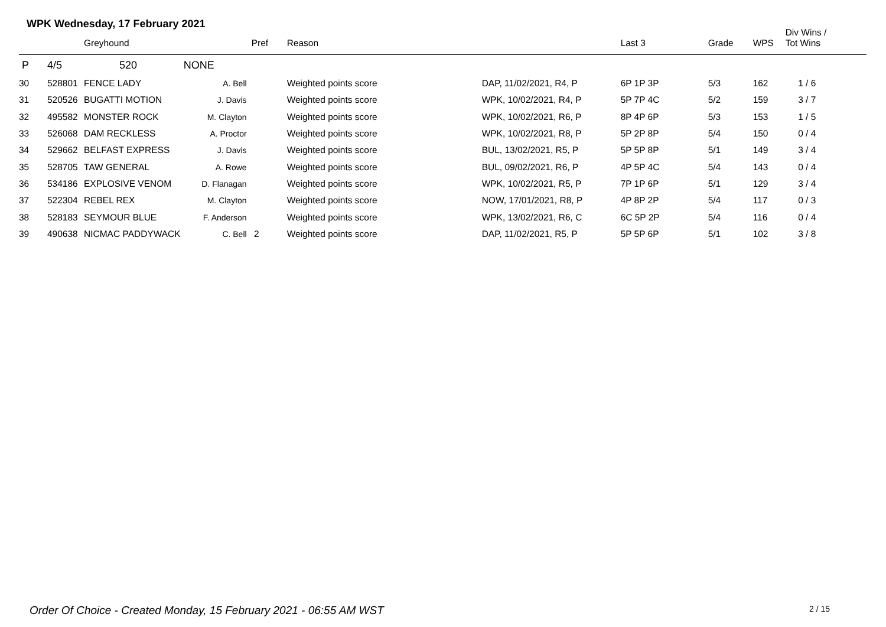WPK Wednesday, 17 February 2021
| | | Greyhound | | Pref | Reason | | Last 3 | Grade | WPS | Div Wins / Tot Wins |
| --- | --- | --- | --- | --- | --- | --- | --- | --- | --- | --- |
| P | 4/5 | 520 | NONE | | | | | | | |
| 30 | 528801 | FENCE LADY | A. Bell | | Weighted points score | DAP, 11/02/2021, R4, P | 6P 1P 3P | 5/3 | 162 | 1 / 6 |
| 31 | 520526 | BUGATTI MOTION | J. Davis | | Weighted points score | WPK, 10/02/2021, R4, P | 5P 7P 4C | 5/2 | 159 | 3 / 7 |
| 32 | 495582 | MONSTER ROCK | M. Clayton | | Weighted points score | WPK, 10/02/2021, R6, P | 8P 4P 6P | 5/3 | 153 | 1 / 5 |
| 33 | 526068 | DAM RECKLESS | A. Proctor | | Weighted points score | WPK, 10/02/2021, R8, P | 5P 2P 8P | 5/4 | 150 | 0 / 4 |
| 34 | 529662 | BELFAST EXPRESS | J. Davis | | Weighted points score | BUL, 13/02/2021, R5, P | 5P 5P 8P | 5/1 | 149 | 3 / 4 |
| 35 | 528705 | TAW GENERAL | A. Rowe | | Weighted points score | BUL, 09/02/2021, R6, P | 4P 5P 4C | 5/4 | 143 | 0 / 4 |
| 36 | 534186 | EXPLOSIVE VENOM | D. Flanagan | | Weighted points score | WPK, 10/02/2021, R5, P | 7P 1P 6P | 5/1 | 129 | 3 / 4 |
| 37 | 522304 | REBEL REX | M. Clayton | | Weighted points score | NOW, 17/01/2021, R8, P | 4P 8P 2P | 5/4 | 117 | 0 / 3 |
| 38 | 528183 | SEYMOUR BLUE | F. Anderson | | Weighted points score | WPK, 13/02/2021, R6, C | 6C 5P 2P | 5/4 | 116 | 0 / 4 |
| 39 | 490638 | NICMAC PADDYWACK | C. Bell | 2 | Weighted points score | DAP, 11/02/2021, R5, P | 5P 5P 6P | 5/1 | 102 | 3 / 8 |
Order Of Choice - Created Monday, 15 February 2021 - 06:55 AM WST
2 / 15